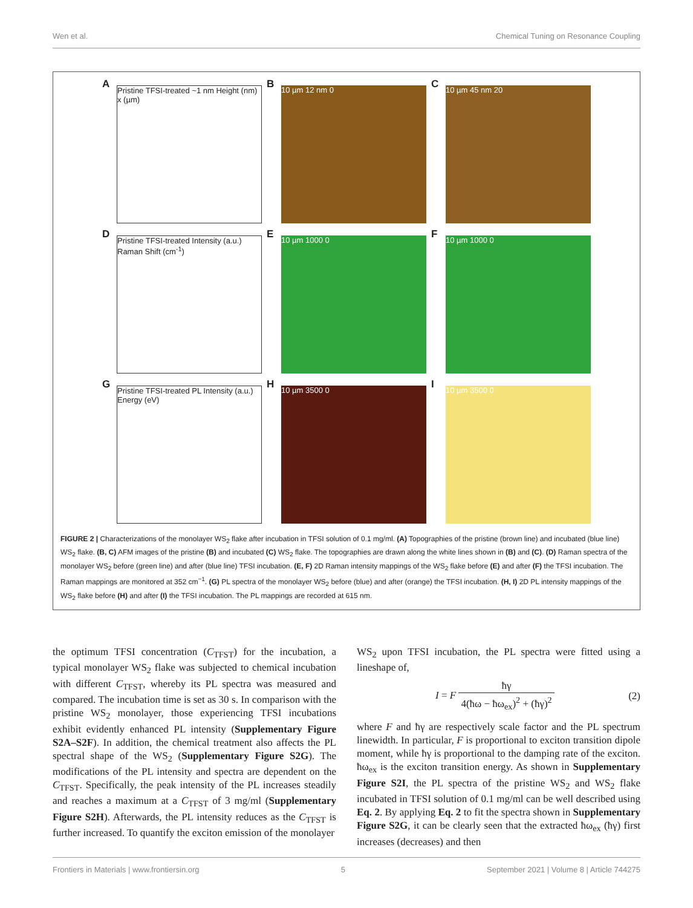Wen et al. Chemical Tuning on Resonance Coupling
A
Pristine TFSI-treated ~1 nm Height (nm) x (µm)
B 10 µm 12 nm 0
C 10 µm 45 nm 20
D
Pristine TFSI-treated Intensity (a.u.) Raman Shift (cm<sup>-1</sup>)
E 10 µm 1000 0
F 10 µm 1000 0
G
Pristine TFSI-treated PL Intensity (a.u.) Energy (eV)
H 10 µm 3500 0
I 10 µm 3500 0
FIGURE 2 | Characterizations of the monolayer WS<sub>2</sub> flake after incubation in TFSI solution of 0.1 mg/ml. (A) Topographies of the pristine (brown line) and incubated (blue line) WS<sub>2</sub> flake. (B, C) AFM images of the pristine (B) and incubated (C) WS<sub>2</sub> flake. The topographies are drawn along the white lines shown in (B) and (C). (D) Raman spectra of the monolayer WS<sub>2</sub> before (green line) and after (blue line) TFSI incubation. (E, F) 2D Raman intensity mappings of the WS<sub>2</sub> flake before (E) and after (F) the TFSI incubation. The Raman mappings are monitored at 352 cm<sup>−1</sup>. (G) PL spectra of the monolayer WS<sub>2</sub> before (blue) and after (orange) the TFSI incubation. (H, I) 2D PL intensity mappings of the WS<sub>2</sub> flake before (H) and after (I) the TFSI incubation. The PL mappings are recorded at 615 nm.
the optimum TFSI concentration (C<sub>TFST</sub>) for the incubation, a typical monolayer WS<sub>2</sub> flake was subjected to chemical incubation with different C<sub>TFST</sub>, whereby its PL spectra was measured and compared. The incubation time is set as 30 s. In comparison with the pristine WS<sub>2</sub> monolayer, those experiencing TFSI incubations exhibit evidently enhanced PL intensity (Supplementary Figure S2A–S2F). In addition, the chemical treatment also affects the PL spectral shape of the WS<sub>2</sub> (Supplementary Figure S2G). The modifications of the PL intensity and spectra are dependent on the C<sub>TFST</sub>. Specifically, the peak intensity of the PL increases steadily and reaches a maximum at a C<sub>TFST</sub> of 3 mg/ml (Supplementary Figure S2H). Afterwards, the PL intensity reduces as the C<sub>TFST</sub> is further increased. To quantify the exciton emission of the monolayer
WS<sub>2</sub> upon TFSI incubation, the PL spectra were fitted using a lineshape of,
I = F ħγ 4(ħω − ħω<sub>ex</sub>)<sup>2</sup> + (ħγ)<sup>2</sup> (2)
where F and ħγ are respectively scale factor and the PL spectrum linewidth. In particular, F is proportional to exciton transition dipole moment, while ħγ is proportional to the damping rate of the exciton. ħω<sub>ex</sub> is the exciton transition energy. As shown in Supplementary Figure S2I, the PL spectra of the pristine WS<sub>2</sub> and WS<sub>2</sub> flake incubated in TFSI solution of 0.1 mg/ml can be well described using Eq. 2. By applying Eq. 2 to fit the spectra shown in Supplementary Figure S2G, it can be clearly seen that the extracted ħω<sub>ex</sub> (ħγ) first increases (decreases) and then
Frontiers in Materials | www.frontiersin.org 5 September 2021 | Volume 8 | Article 744275